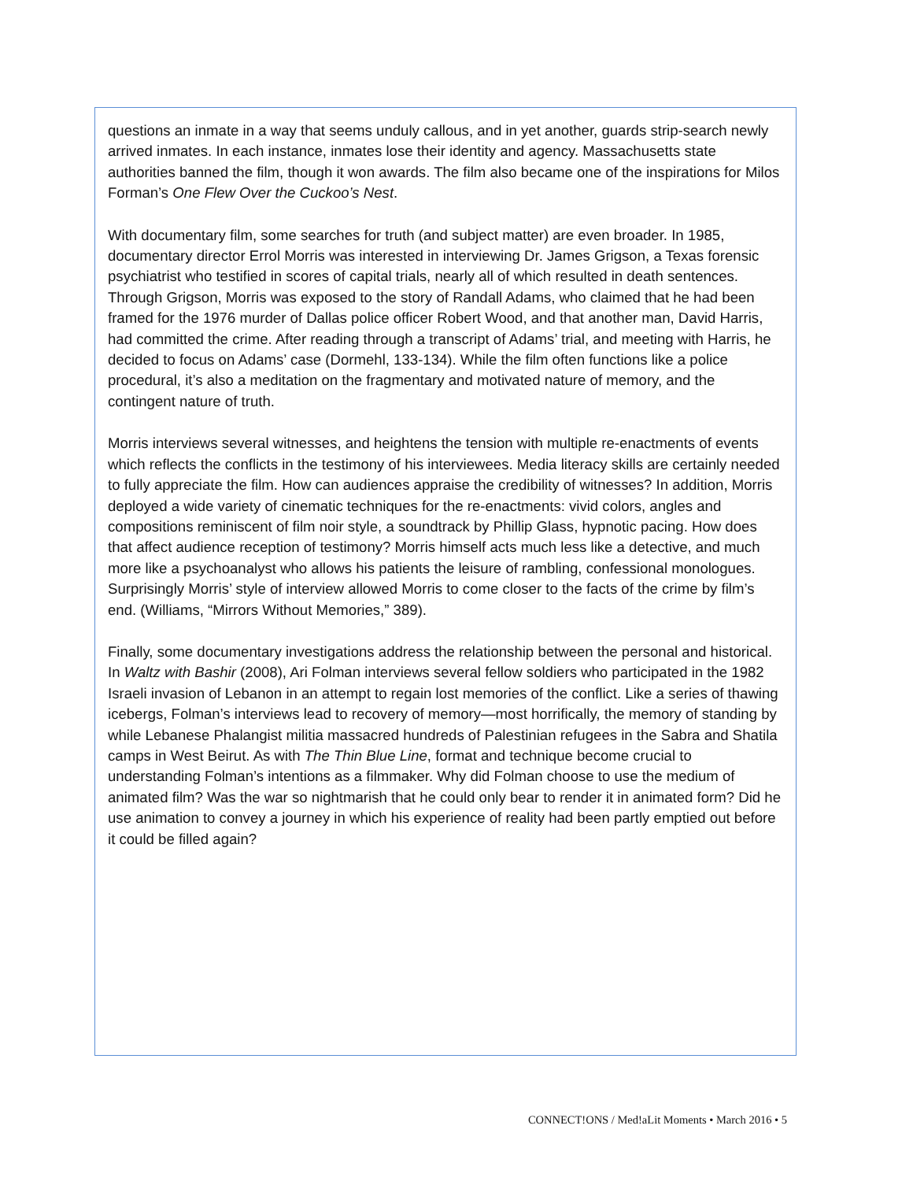questions an inmate in a way that seems unduly callous, and in yet another, guards strip-search newly arrived inmates. In each instance, inmates lose their identity and agency. Massachusetts state authorities banned the film, though it won awards. The film also became one of the inspirations for Milos Forman’s One Flew Over the Cuckoo’s Nest.
With documentary film, some searches for truth (and subject matter) are even broader. In 1985, documentary director Errol Morris was interested in interviewing Dr. James Grigson, a Texas forensic psychiatrist who testified in scores of capital trials, nearly all of which resulted in death sentences. Through Grigson, Morris was exposed to the story of Randall Adams, who claimed that he had been framed for the 1976 murder of Dallas police officer Robert Wood, and that another man, David Harris, had committed the crime. After reading through a transcript of Adams’ trial, and meeting with Harris, he decided to focus on Adams’ case (Dormehl, 133-134). While the film often functions like a police procedural, it’s also a meditation on the fragmentary and motivated nature of memory, and the contingent nature of truth.
Morris interviews several witnesses, and heightens the tension with multiple re-enactments of events which reflects the conflicts in the testimony of his interviewees. Media literacy skills are certainly needed to fully appreciate the film. How can audiences appraise the credibility of witnesses? In addition, Morris deployed a wide variety of cinematic techniques for the re-enactments: vivid colors, angles and compositions reminiscent of film noir style, a soundtrack by Phillip Glass, hypnotic pacing. How does that affect audience reception of testimony? Morris himself acts much less like a detective, and much more like a psychoanalyst who allows his patients the leisure of rambling, confessional monologues. Surprisingly Morris’ style of interview allowed Morris to come closer to the facts of the crime by film’s end. (Williams, “Mirrors Without Memories,” 389).
Finally, some documentary investigations address the relationship between the personal and historical. In Waltz with Bashir (2008), Ari Folman interviews several fellow soldiers who participated in the 1982 Israeli invasion of Lebanon in an attempt to regain lost memories of the conflict. Like a series of thawing icebergs, Folman’s interviews lead to recovery of memory—most horrifically, the memory of standing by while Lebanese Phalangist militia massacred hundreds of Palestinian refugees in the Sabra and Shatila camps in West Beirut. As with The Thin Blue Line, format and technique become crucial to understanding Folman’s intentions as a filmmaker. Why did Folman choose to use the medium of animated film? Was the war so nightmarish that he could only bear to render it in animated form? Did he use animation to convey a journey in which his experience of reality had been partly emptied out before it could be filled again?
CONNECT!ONS / Med!aLit Moments • March 2016 • 5